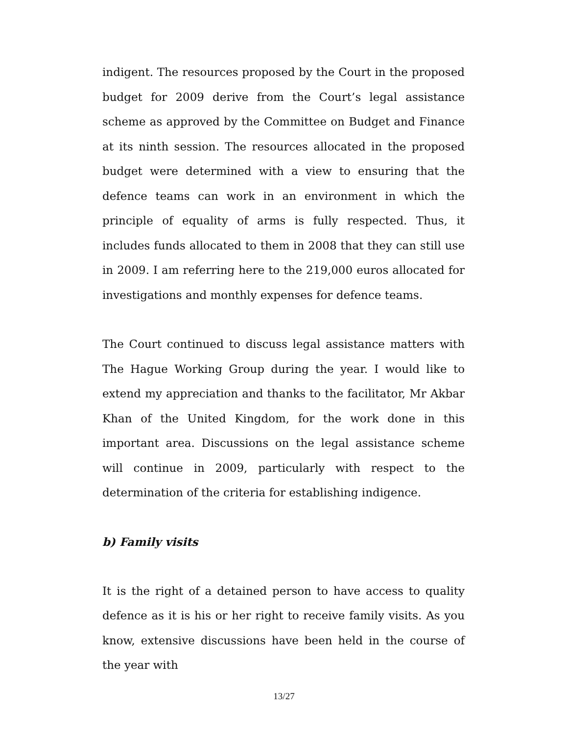indigent. The resources proposed by the Court in the proposed budget for 2009 derive from the Court’s legal assistance scheme as approved by the Committee on Budget and Finance at its ninth session. The resources allocated in the proposed budget were determined with a view to ensuring that the defence teams can work in an environment in which the principle of equality of arms is fully respected. Thus, it includes funds allocated to them in 2008 that they can still use in 2009. I am referring here to the 219,000 euros allocated for investigations and monthly expenses for defence teams.
The Court continued to discuss legal assistance matters with The Hague Working Group during the year. I would like to extend my appreciation and thanks to the facilitator, Mr Akbar Khan of the United Kingdom, for the work done in this important area. Discussions on the legal assistance scheme will continue in 2009, particularly with respect to the determination of the criteria for establishing indigence.
b) Family visits
It is the right of a detained person to have access to quality defence as it is his or her right to receive family visits. As you know, extensive discussions have been held in the course of the year with
13/27